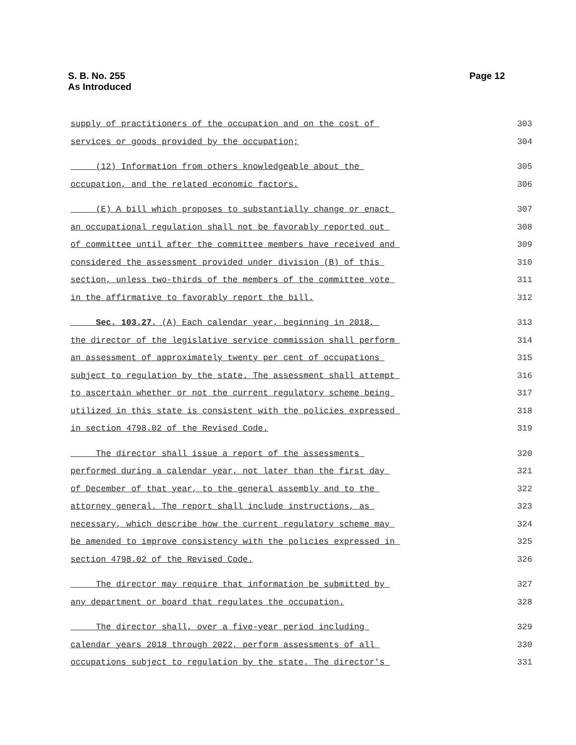S. B. No. 255
As Introduced
Page 12
supply of practitioners of the occupation and on the cost of 303
services or goods provided by the occupation; 304
(12) Information from others knowledgeable about the 305
occupation, and the related economic factors. 306
(E) A bill which proposes to substantially change or enact 307
an occupational regulation shall not be favorably reported out 308
of committee until after the committee members have received and 309
considered the assessment provided under division (B) of this 310
section, unless two-thirds of the members of the committee vote 311
in the affirmative to favorably report the bill. 312
Sec. 103.27. (A) Each calendar year, beginning in 2018, 313
the director of the legislative service commission shall perform 314
an assessment of approximately twenty per cent of occupations 315
subject to regulation by the state. The assessment shall attempt 316
to ascertain whether or not the current regulatory scheme being 317
utilized in this state is consistent with the policies expressed 318
in section 4798.02 of the Revised Code. 319
The director shall issue a report of the assessments 320
performed during a calendar year, not later than the first day 321
of December of that year, to the general assembly and to the 322
attorney general. The report shall include instructions, as 323
necessary, which describe how the current regulatory scheme may 324
be amended to improve consistency with the policies expressed in 325
section 4798.02 of the Revised Code. 326
The director may require that information be submitted by 327
any department or board that regulates the occupation. 328
The director shall, over a five-year period including 329
calendar years 2018 through 2022, perform assessments of all 330
occupations subject to regulation by the state. The director's 331